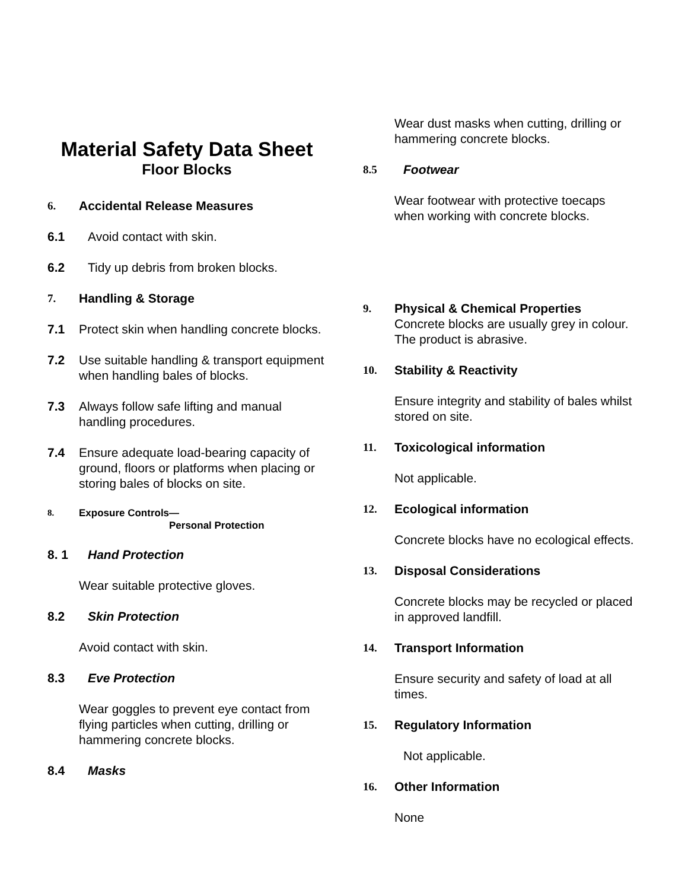Material Safety Data Sheet
Floor Blocks
6. Accidental Release Measures
6.1 Avoid contact with skin.
6.2 Tidy up debris from broken blocks.
7. Handling & Storage
7.1 Protect skin when handling concrete blocks.
7.2 Use suitable handling & transport equipment when handling bales of blocks.
7.3 Always follow safe lifting and manual handling procedures.
7.4 Ensure adequate load-bearing capacity of ground, floors or platforms when placing or storing bales of blocks on site.
8. Exposure Controls—
Personal Protection
8. 1 Hand Protection
Wear suitable protective gloves.
8.2 Skin Protection
Avoid contact with skin.
8.3 Eve Protection
Wear goggles to prevent eye contact from flying particles when cutting, drilling or hammering concrete blocks.
8.4 Masks
Wear dust masks when cutting, drilling or hammering concrete blocks.
8.5 Footwear
Wear footwear with protective toecaps when working with concrete blocks.
9. Physical & Chemical Properties
Concrete blocks are usually grey in colour. The product is abrasive.
10. Stability & Reactivity
Ensure integrity and stability of bales whilst stored on site.
11. Toxicological information
Not applicable.
12. Ecological information
Concrete blocks have no ecological effects.
13. Disposal Considerations
Concrete blocks may be recycled or placed in approved landfill.
14. Transport Information
Ensure security and safety of load at all times.
15. Regulatory Information
Not applicable.
16. Other Information
None